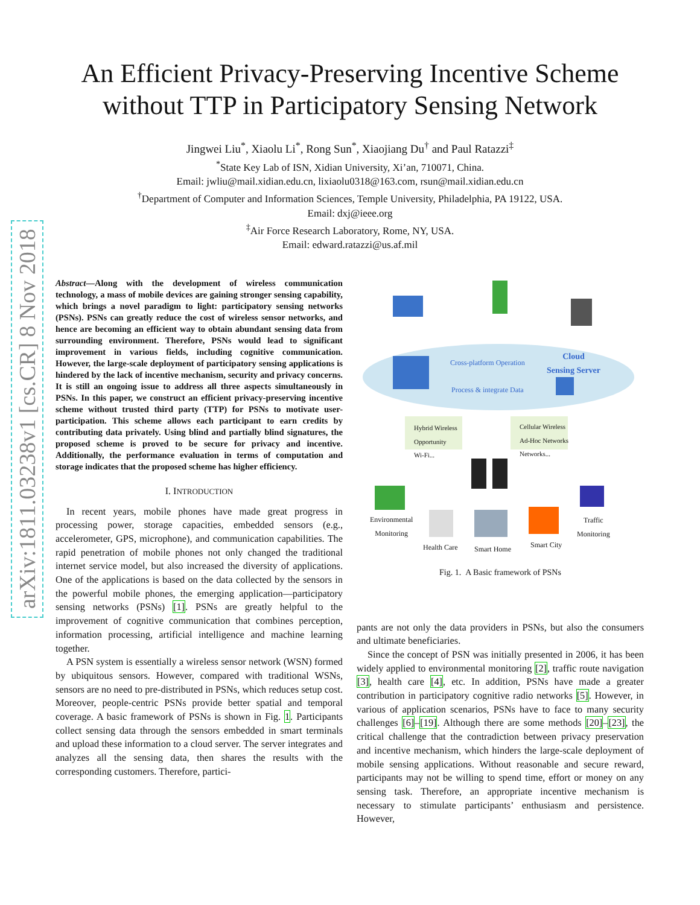arXiv:1811.03238v1 [cs.CR] 8 Nov 2018
An Efficient Privacy-Preserving Incentive Scheme
without TTP in Participatory Sensing Network
Jingwei Liu<sup>*</sup>, Xiaolu Li<sup>*</sup>, Rong Sun<sup>*</sup>, Xiaojiang Du<sup>†</sup> and Paul Ratazzi<sup>‡</sup>
<sup>*</sup> State Key Lab of ISN, Xidian University, Xi’an, 710071, China.
Email: jwliu@mail.xidian.edu.cn, lixiaolu0318@163.com, rsun@mail.xidian.edu.cn
<sup>†</sup> Department of Computer and Information Sciences, Temple University, Philadelphia, PA 19122, USA.
Email: dxj@ieee.org
<sup>‡</sup> Air Force Research Laboratory, Rome, NY, USA.
Email: edward.ratazzi@us.af.mil
Abstract—Along with the development of wireless communication technology, a mass of mobile devices are gaining stronger sensing capability, which brings a novel paradigm to light: participatory sensing networks (PSNs). PSNs can greatly reduce the cost of wireless sensor networks, and hence are becoming an efficient way to obtain abundant sensing data from surrounding environment. Therefore, PSNs would lead to significant improvement in various fields, including cognitive communication. However, the large-scale deployment of participatory sensing applications is hindered by the lack of incentive mechanism, security and privacy concerns. It is still an ongoing issue to address all three aspects simultaneously in PSNs. In this paper, we construct an efficient privacy-preserving incentive scheme without trusted third party (TTP) for PSNs to motivate user-participation. This scheme allows each participant to earn credits by contributing data privately. Using blind and partially blind signatures, the proposed scheme is proved to be secure for privacy and incentive. Additionally, the performance evaluation in terms of computation and storage indicates that the proposed scheme has higher efficiency.
I. INTRODUCTION
In recent years, mobile phones have made great progress in processing power, storage capacities, embedded sensors (e.g., accelerometer, GPS, microphone), and communication capabilities. The rapid penetration of mobile phones not only changed the traditional internet service model, but also increased the diversity of applications. One of the applications is based on the data collected by the sensors in the powerful mobile phones, the emerging application—participatory sensing networks (PSNs) [1]. PSNs are greatly helpful to the improvement of cognitive communication that combines perception, information processing, artificial intelligence and machine learning together.
A PSN system is essentially a wireless sensor network (WSN) formed by ubiquitous sensors. However, compared with traditional WSNs, sensors are no need to pre-distributed in PSNs, which reduces setup cost. Moreover, people-centric PSNs provide better spatial and temporal coverage. A basic framework of PSNs is shown in Fig. 1. Participants collect sensing data through the sensors embedded in smart terminals and upload these information to a cloud server. The server integrates and analyzes all the sensing data, then shares the results with the corresponding customers. Therefore, partici-
Cross-platform Operation
Process & integrate Data
Cloud
Sensing Server
Hybrid Wireless
Opportunity
Wi-Fi...
Cellular Wireless
Ad-Hoc Networks
Networks...
Environmental
Monitoring
Health Care Smart Home Smart City
Traffic
Monitoring
Fig. 1. A Basic framework of PSNs
pants are not only the data providers in PSNs, but also the consumers and ultimate beneficiaries.
Since the concept of PSN was initially presented in 2006, it has been widely applied to environmental monitoring [2], traffic route navigation [3], health care [4], etc. In addition, PSNs have made a greater contribution in participatory cognitive radio networks [5]. However, in various of application scenarios, PSNs have to face to many security challenges [6]–[19]. Although there are some methods [20]–[23], the critical challenge that the contradiction between privacy preservation and incentive mechanism, which hinders the large-scale deployment of mobile sensing applications. Without reasonable and secure reward, participants may not be willing to spend time, effort or money on any sensing task. Therefore, an appropriate incentive mechanism is necessary to stimulate participants’ enthusiasm and persistence. However,